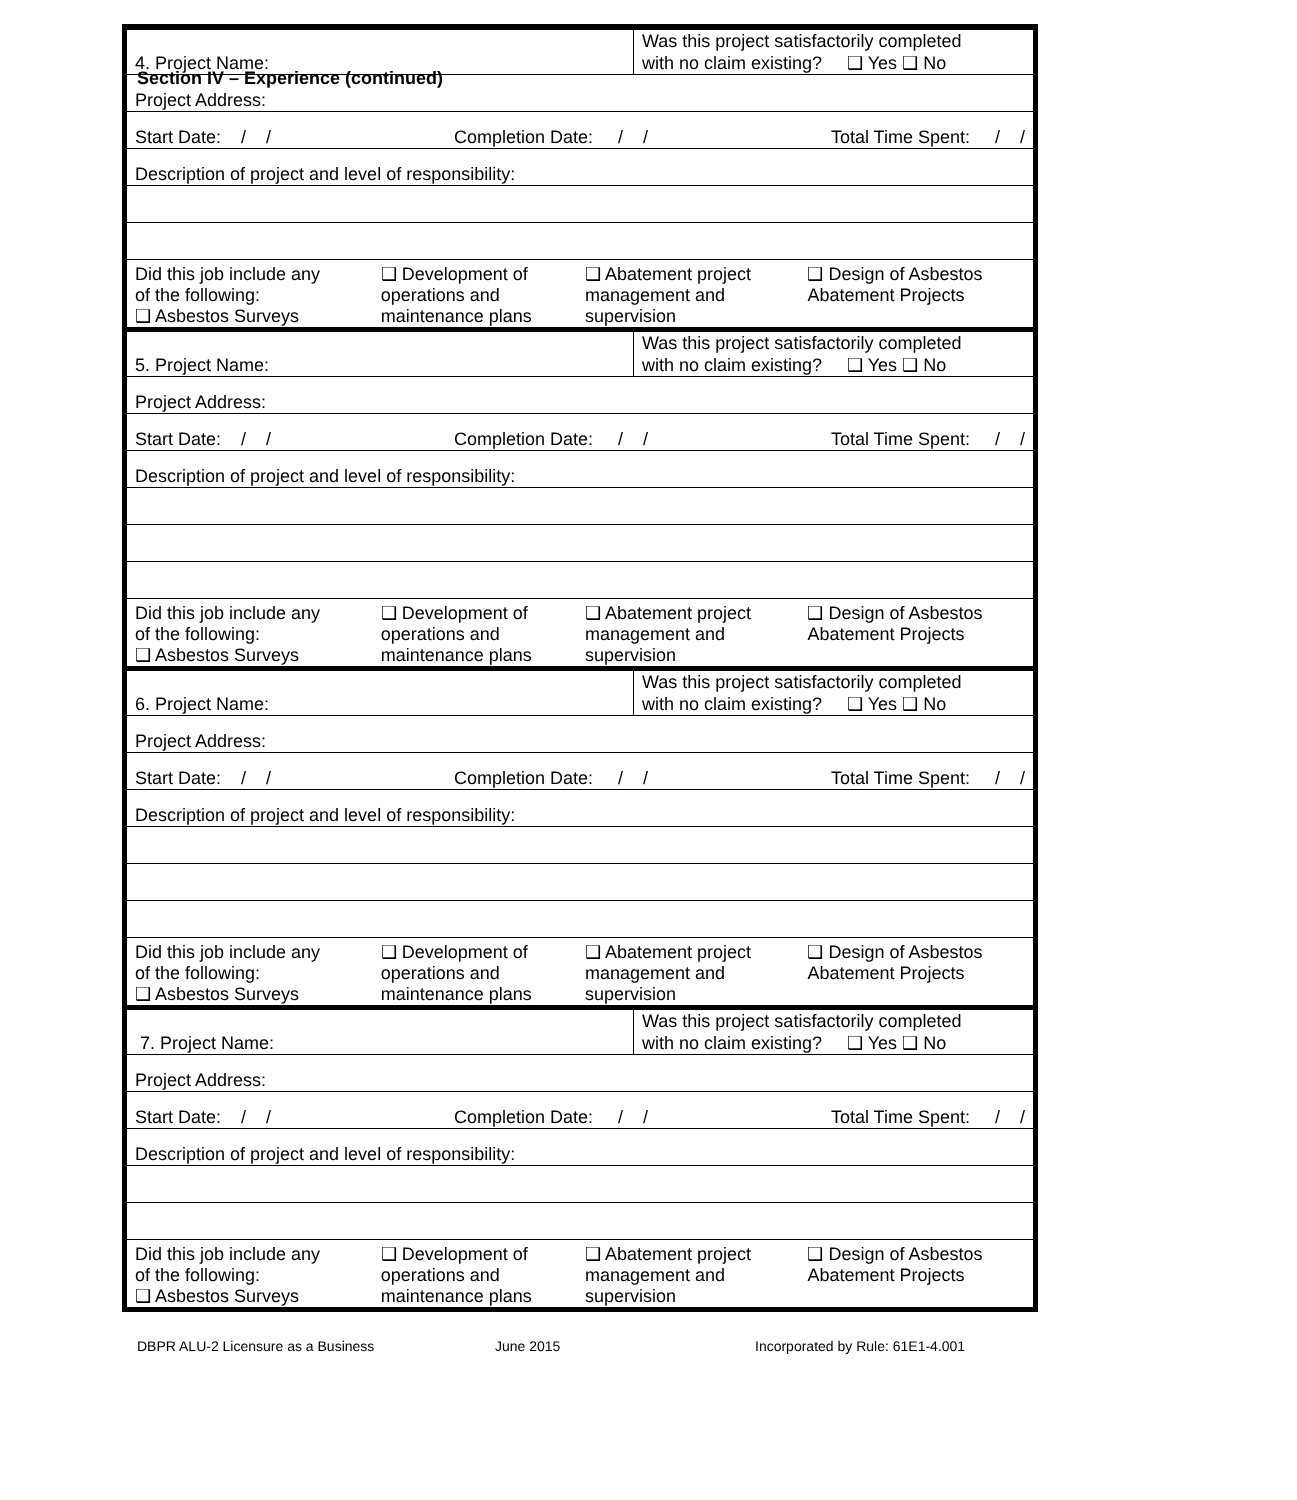Section IV – Experience (continued)
| 4. Project Name: | Was this project satisfactorily completed with no claim existing? ❑ Yes ❑ No |
Project Address:
Start Date: / / Completion Date: / / Total Time Spent: / /
Description of project and level of responsibility:
| Did this job include any of the following: ❑ Asbestos Surveys | ❑ Development of operations and maintenance plans | ❑ Abatement project management and supervision | ❑ Design of Asbestos Abatement Projects |
| 5. Project Name: | Was this project satisfactorily completed with no claim existing? ❑ Yes ❑ No |
Project Address:
Start Date: / / Completion Date: / / Total Time Spent: / /
Description of project and level of responsibility:
| Did this job include any of the following: ❑ Asbestos Surveys | ❑ Development of operations and maintenance plans | ❑ Abatement project management and supervision | ❑ Design of Asbestos Abatement Projects |
| 6. Project Name: | Was this project satisfactorily completed with no claim existing? ❑ Yes ❑ No |
Project Address:
Start Date: / / Completion Date: / / Total Time Spent: / /
Description of project and level of responsibility:
| Did this job include any of the following: ❑ Asbestos Surveys | ❑ Development of operations and maintenance plans | ❑ Abatement project management and supervision | ❑ Design of Asbestos Abatement Projects |
| 7. Project Name: | Was this project satisfactorily completed with no claim existing? ❑ Yes ❑ No |
Project Address:
Start Date: / / Completion Date: / / Total Time Spent: / /
Description of project and level of responsibility:
| Did this job include any of the following: ❑ Asbestos Surveys | ❑ Development of operations and maintenance plans | ❑ Abatement project management and supervision | ❑ Design of Asbestos Abatement Projects |
DBPR ALU-2 Licensure as a Business June 2015 Incorporated by Rule: 61E1-4.001